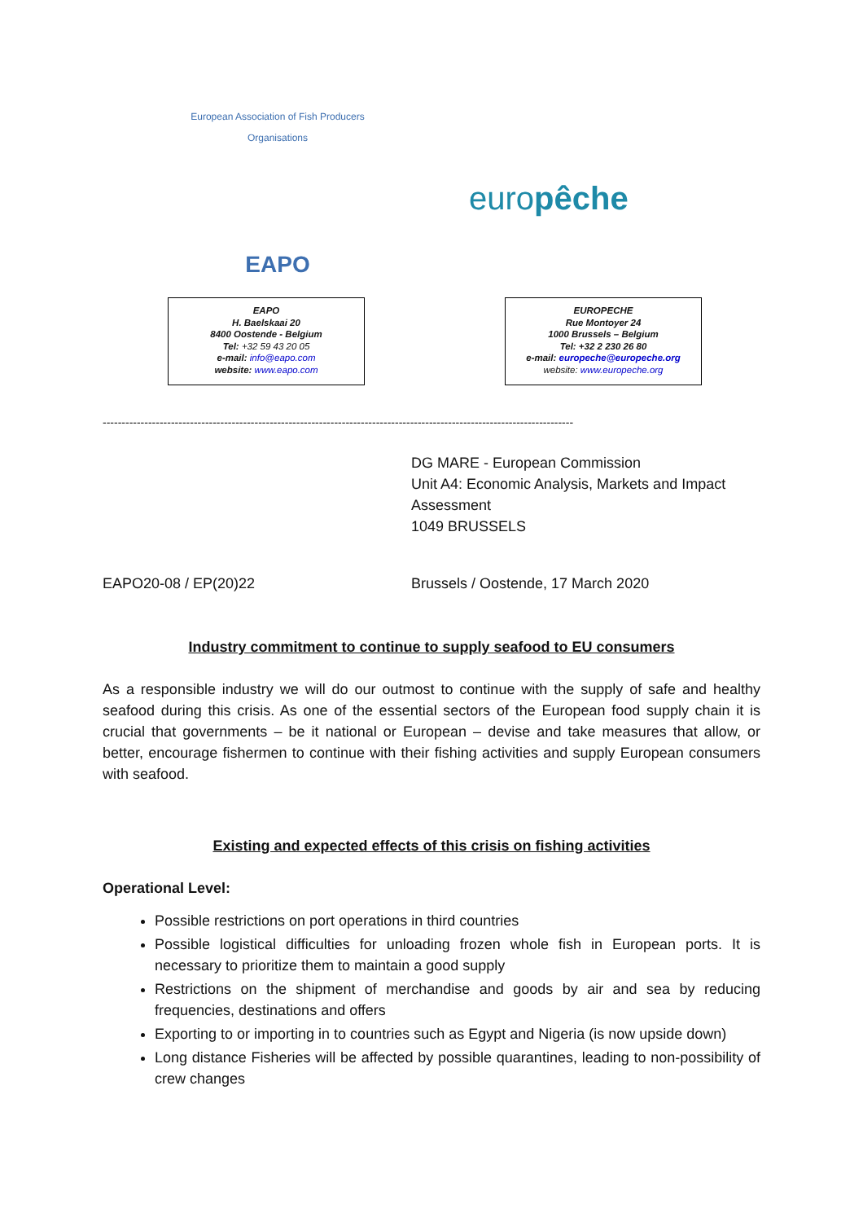European Association of Fish Producers Organisations
EAPO
europêche
EAPO
H. Baelskaai 20
8400 Oostende - Belgium
Tel: +32 59 43 20 05
e-mail: info@eapo.com
website: www.eapo.com
EUROPECHE
Rue Montoyer 24
1000 Brussels – Belgium
Tel: +32 2 230 26 80
e-mail: europeche@europeche.org
website: www.europeche.org
----------------------------------------------------------------------------------------------------------------------------
DG MARE - European Commission
Unit A4: Economic Analysis, Markets and Impact Assessment
1049 BRUSSELS
EAPO20-08 / EP(20)22 Brussels / Oostende, 17 March 2020
Industry commitment to continue to supply seafood to EU consumers
As a responsible industry we will do our outmost to continue with the supply of safe and healthy seafood during this crisis. As one of the essential sectors of the European food supply chain it is crucial that governments – be it national or European – devise and take measures that allow, or better, encourage fishermen to continue with their fishing activities and supply European consumers with seafood.
Existing and expected effects of this crisis on fishing activities
Operational Level:
Possible restrictions on port operations in third countries
Possible logistical difficulties for unloading frozen whole fish in European ports. It is necessary to prioritize them to maintain a good supply
Restrictions on the shipment of merchandise and goods by air and sea by reducing frequencies, destinations and offers
Exporting to or importing in to countries such as Egypt and Nigeria (is now upside down)
Long distance Fisheries will be affected by possible quarantines, leading to non-possibility of crew changes